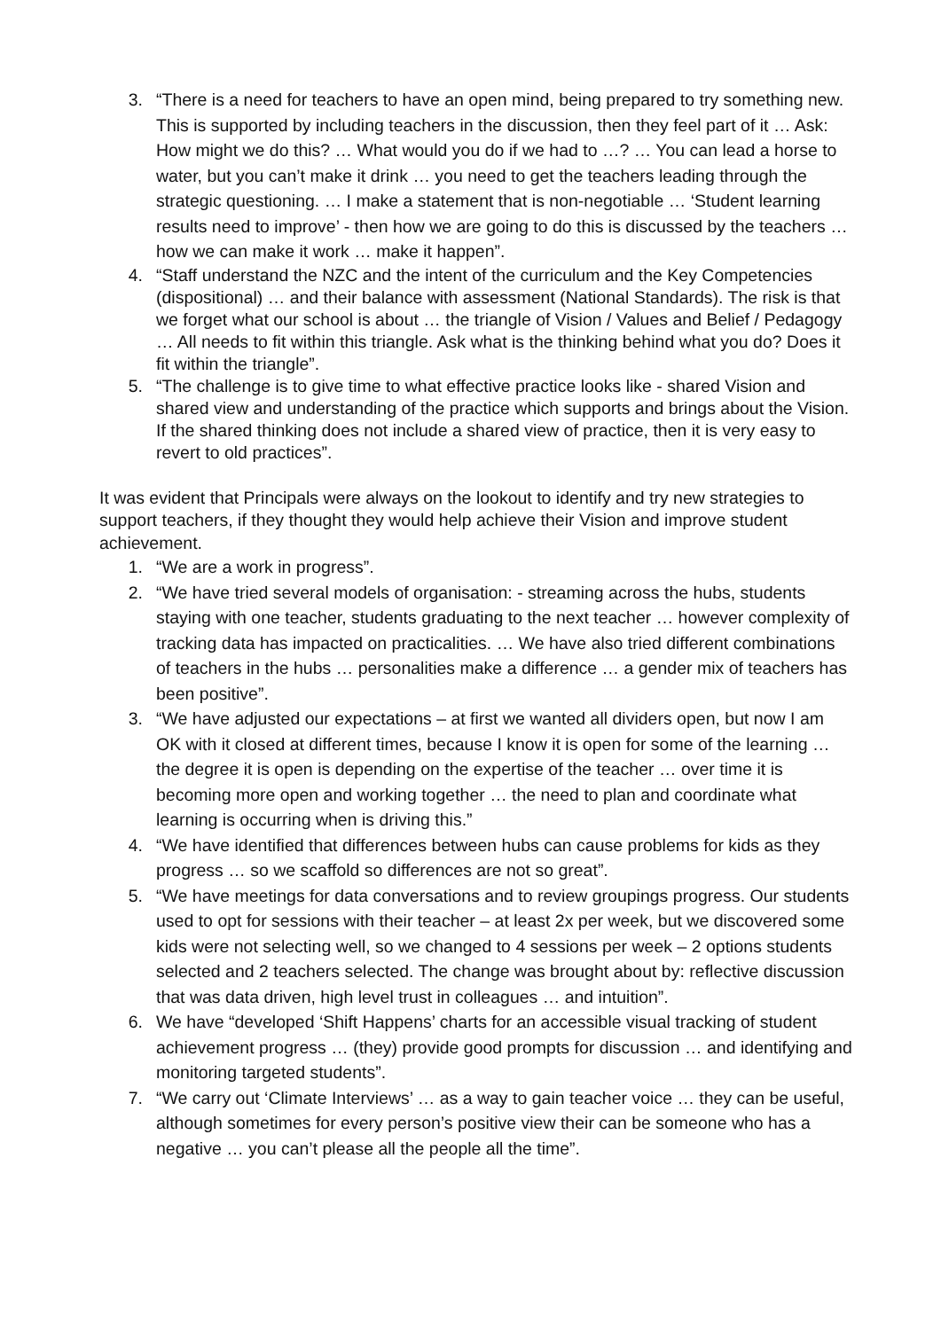3. “There is a need for teachers to have an open mind, being prepared to try something new. This is supported by including teachers in the discussion, then they feel part of it … Ask: How might we do this? … What would you do if we had to …? … You can lead a horse to water, but you can’t make it drink … you need to get the teachers leading through the strategic questioning. … I make a statement that is non-negotiable … ‘Student learning results need to improve’ - then how we are going to do this is discussed by the teachers … how we can make it work … make it happen”.
4. “Staff understand the NZC and the intent of the curriculum and the Key Competencies (dispositional) … and their balance with assessment (National Standards). The risk is that we forget what our school is about … the triangle of Vision / Values and Belief / Pedagogy … All needs to fit within this triangle. Ask what is the thinking behind what you do? Does it fit within the triangle”.
5. “The challenge is to give time to what effective practice looks like - shared Vision and shared view and understanding of the practice which supports and brings about the Vision. If the shared thinking does not include a shared view of practice, then it is very easy to revert to old practices”.
It was evident that Principals were always on the lookout to identify and try new strategies to support teachers, if they thought they would help achieve their Vision and improve student achievement.
1. “We are a work in progress”.
2. “We have tried several models of organisation: - streaming across the hubs, students staying with one teacher, students graduating to the next teacher … however complexity of tracking data has impacted on practicalities. … We have also tried different combinations of teachers in the hubs … personalities make a difference … a gender mix of teachers has been positive”.
3. “We have adjusted our expectations – at first we wanted all dividers open, but now I am OK with it closed at different times, because I know it is open for some of the learning … the degree it is open is depending on the expertise of the teacher … over time it is becoming more open and working together … the need to plan and coordinate what learning is occurring when is driving this.”
4. “We have identified that differences between hubs can cause problems for kids as they progress … so we scaffold so differences are not so great”.
5. “We have meetings for data conversations and to review groupings progress. Our students used to opt for sessions with their teacher – at least 2x per week, but we discovered some kids were not selecting well, so we changed to 4 sessions per week – 2 options students selected and 2 teachers selected. The change was brought about by: reflective discussion that was data driven, high level trust in colleagues … and intuition”.
6. We have “developed ‘Shift Happens’ charts for an accessible visual tracking of student achievement progress … (they) provide good prompts for discussion … and identifying and monitoring targeted students”.
7. “We carry out ‘Climate Interviews’ … as a way to gain teacher voice … they can be useful, although sometimes for every person’s positive view their can be someone who has a negative … you can’t please all the people all the time”.